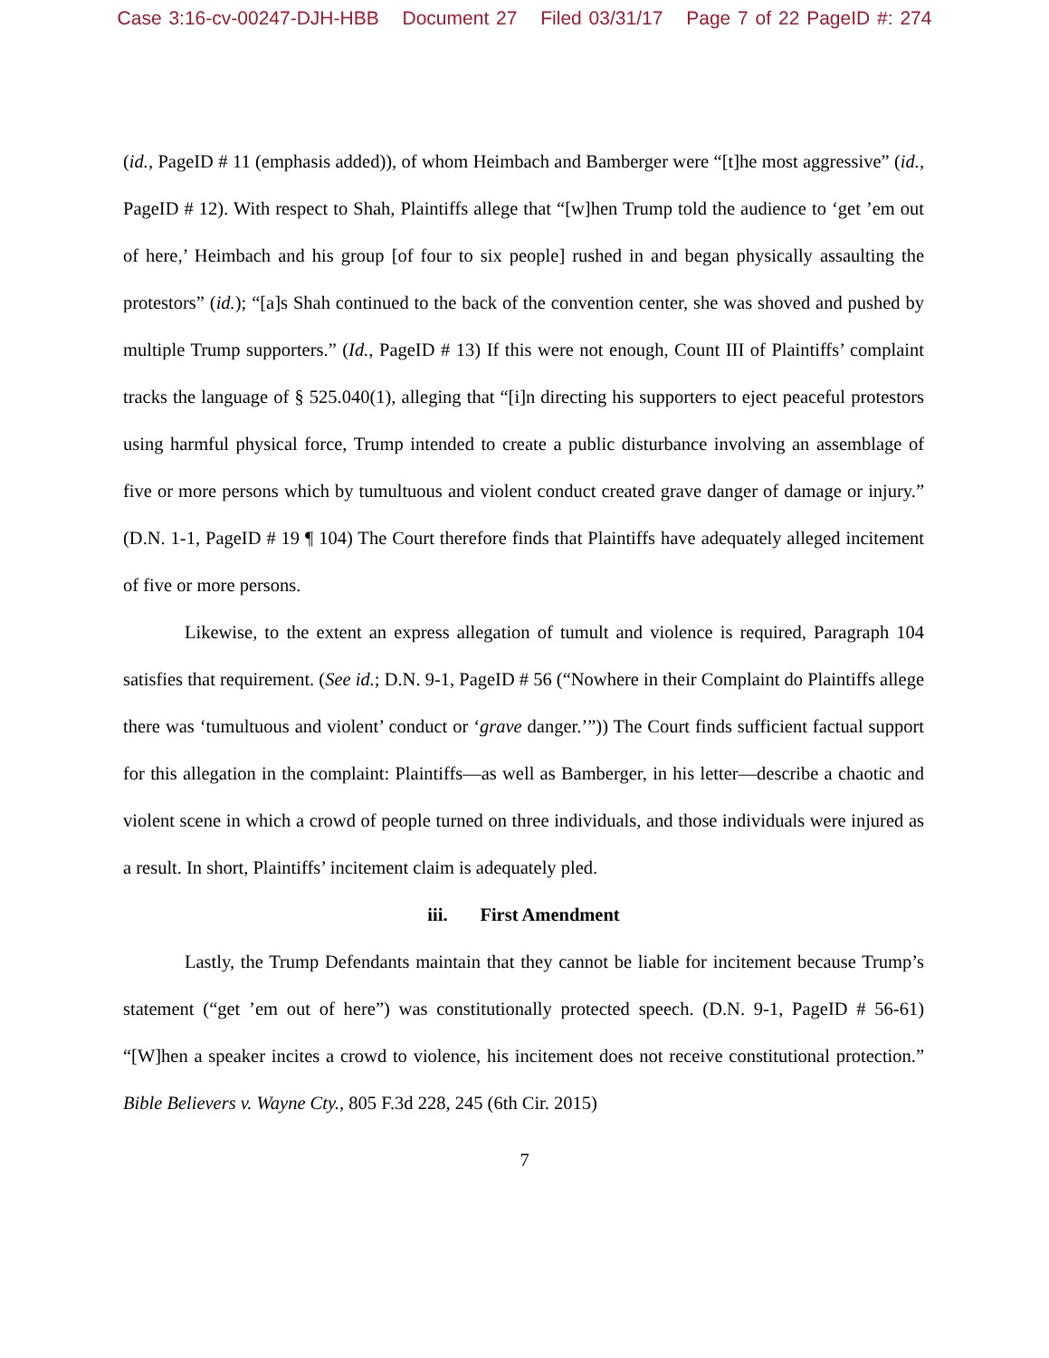Case 3:16-cv-00247-DJH-HBB Document 27 Filed 03/31/17 Page 7 of 22 PageID #: 274
(id., PageID # 11 (emphasis added)), of whom Heimbach and Bamberger were “[t]he most aggressive” (id., PageID # 12). With respect to Shah, Plaintiffs allege that “[w]hen Trump told the audience to ‘get ’em out of here,’ Heimbach and his group [of four to six people] rushed in and began physically assaulting the protestors” (id.); “[a]s Shah continued to the back of the convention center, she was shoved and pushed by multiple Trump supporters.” (Id., PageID # 13) If this were not enough, Count III of Plaintiffs’ complaint tracks the language of § 525.040(1), alleging that “[i]n directing his supporters to eject peaceful protestors using harmful physical force, Trump intended to create a public disturbance involving an assemblage of five or more persons which by tumultuous and violent conduct created grave danger of damage or injury.” (D.N. 1-1, PageID # 19 ¶ 104) The Court therefore finds that Plaintiffs have adequately alleged incitement of five or more persons.
Likewise, to the extent an express allegation of tumult and violence is required, Paragraph 104 satisfies that requirement. (See id.; D.N. 9-1, PageID # 56 (“Nowhere in their Complaint do Plaintiffs allege there was ‘tumultuous and violent’ conduct or ‘grave danger.’”)) The Court finds sufficient factual support for this allegation in the complaint: Plaintiffs—as well as Bamberger, in his letter—describe a chaotic and violent scene in which a crowd of people turned on three individuals, and those individuals were injured as a result. In short, Plaintiffs’ incitement claim is adequately pled.
iii. First Amendment
Lastly, the Trump Defendants maintain that they cannot be liable for incitement because Trump’s statement (“get ’em out of here”) was constitutionally protected speech. (D.N. 9-1, PageID # 56-61) “[W]hen a speaker incites a crowd to violence, his incitement does not receive constitutional protection.” Bible Believers v. Wayne Cty., 805 F.3d 228, 245 (6th Cir. 2015)
7